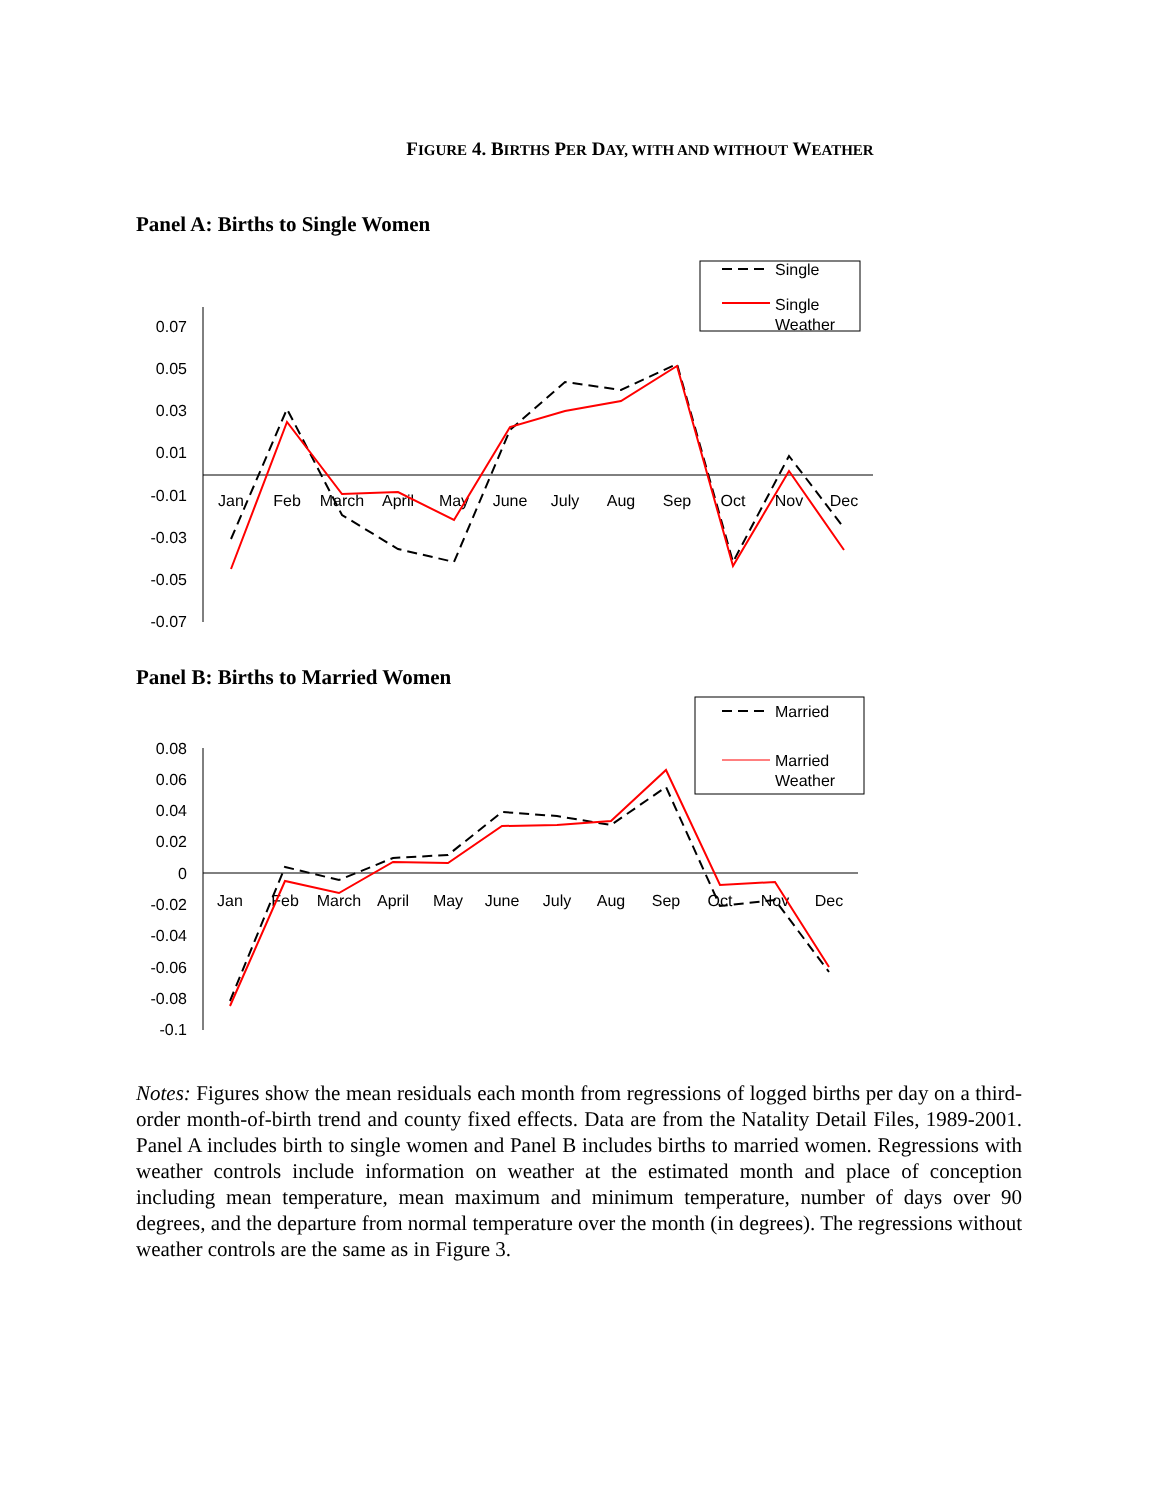FIGURE 4. BIRTHS PER DAY, WITH AND WITHOUT WEATHER
Panel A: Births to Single Women
0.07
0.05
0.03
0.01
-0.01
-0.03
-0.05
-0.07
Jan
Feb
March
April
May
June
July
Aug
Sep
Oct
Nov
Dec
Single
Single
Weather
Panel B: Births to Married Women
0.08
0.06
0.04
0.02
0
-0.02
-0.04
-0.06
-0.08
-0.1
Jan
Feb
March
April
May
June
July
Aug
Sep
Oct
Nov
Dec
Married
Married
Weather
Notes: Figures show the mean residuals each month from regressions of logged births per day on a third-order month-of-birth trend and county fixed effects. Data are from the Natality Detail Files, 1989-2001. Panel A includes birth to single women and Panel B includes births to married women. Regressions with weather controls include information on weather at the estimated month and place of conception including mean temperature, mean maximum and minimum temperature, number of days over 90 degrees, and the departure from normal temperature over the month (in degrees). The regressions without weather controls are the same as in Figure 3.